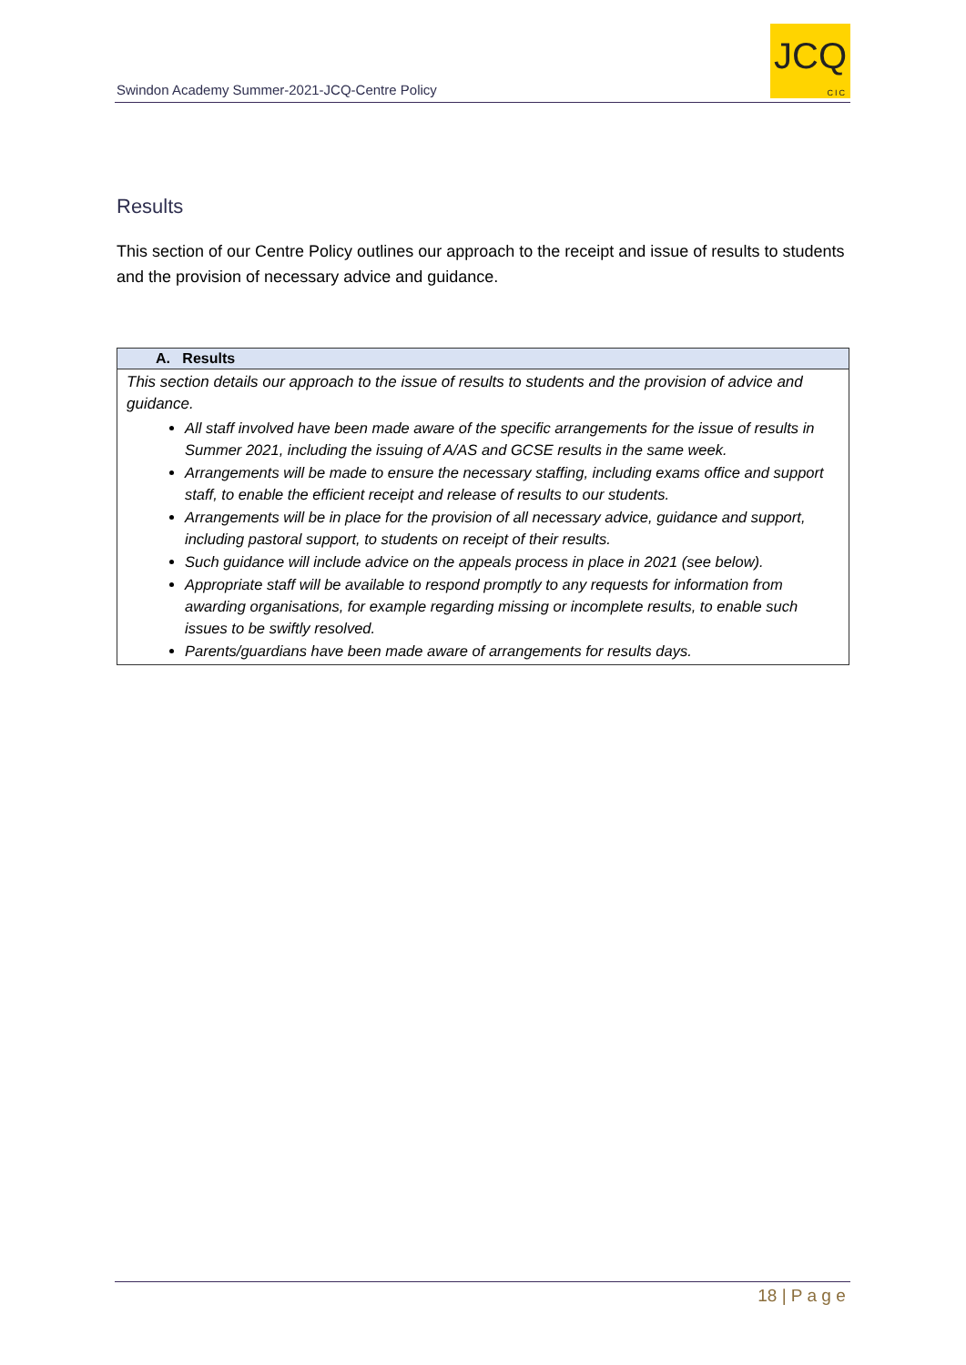Swindon Academy Summer-2021-JCQ-Centre Policy
JCQ
CIC
Results
This section of our Centre Policy outlines our approach to the receipt and issue of results to students and the provision of necessary advice and guidance.
| A. Results |
| --- |
| This section details our approach to the issue of results to students and the provision of advice and guidance. All staff involved have been made aware of the specific arrangements for the issue of results in Summer 2021, including the issuing of A/AS and GCSE results in the same week. Arrangements will be made to ensure the necessary staffing, including exams office and support staff, to enable the efficient receipt and release of results to our students. Arrangements will be in place for the provision of all necessary advice, guidance and support, including pastoral support, to students on receipt of their results. Such guidance will include advice on the appeals process in place in 2021 (see below). Appropriate staff will be available to respond promptly to any requests for information from awarding organisations, for example regarding missing or incomplete results, to enable such issues to be swiftly resolved. Parents/guardians have been made aware of arrangements for results days. |
18 | P a g e